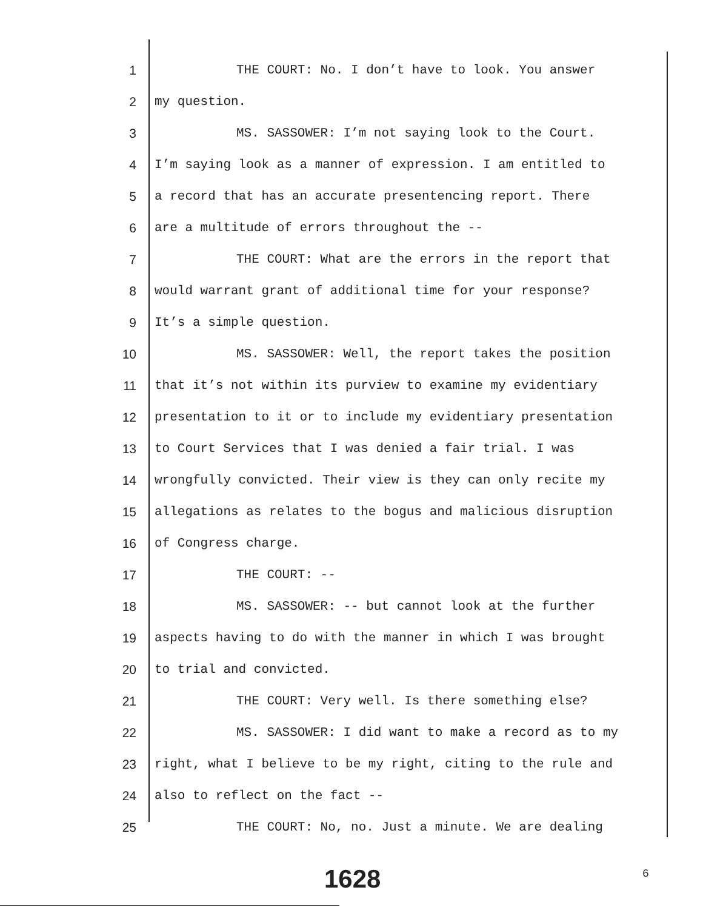1 THE COURT: No. I don’t have to look. You answer
2 my question.
3 MS. SASSOWER: I’m not saying look to the Court.
4 I’m saying look as a manner of expression. I am entitled to
5 a record that has an accurate presentencing report. There
6 are a multitude of errors throughout the --
7 THE COURT: What are the errors in the report that
8 would warrant grant of additional time for your response?
9 It’s a simple question.
10 MS. SASSOWER: Well, the report takes the position
11 that it’s not within its purview to examine my evidentiary
12 presentation to it or to include my evidentiary presentation
13 to Court Services that I was denied a fair trial. I was
14 wrongfully convicted. Their view is they can only recite my
15 allegations as relates to the bogus and malicious disruption
16 of Congress charge.
17 THE COURT: --
18 MS. SASSOWER: -- but cannot look at the further
19 aspects having to do with the manner in which I was brought
20 to trial and convicted.
21 THE COURT: Very well. Is there something else?
22 MS. SASSOWER: I did want to make a record as to my
23 right, what I believe to be my right, citing to the rule and
24 also to reflect on the fact --
25 THE COURT: No, no. Just a minute. We are dealing
1628 6